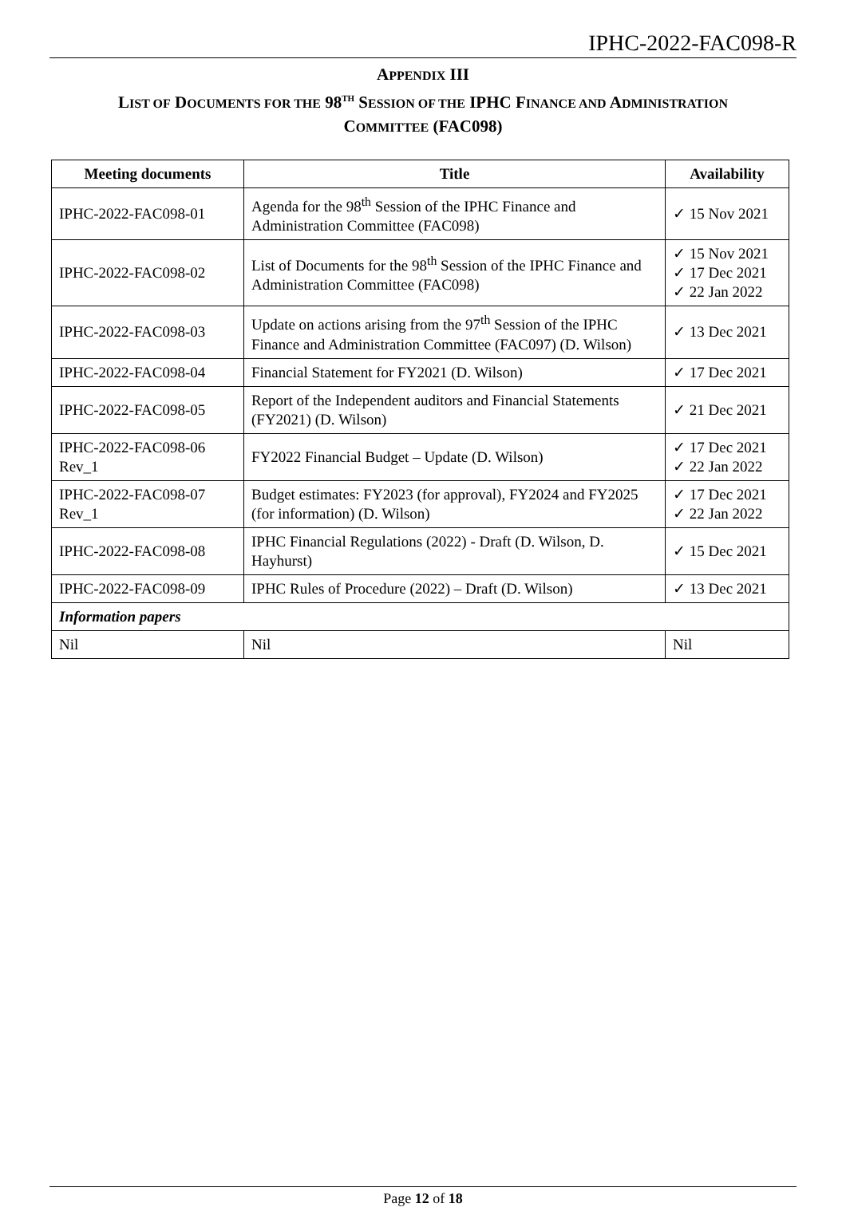IPHC-2022-FAC098-R
APPENDIX III
LIST OF DOCUMENTS FOR THE 98<sup>TH</sup> SESSION OF THE IPHC FINANCE AND ADMINISTRATION
COMMITTEE (FAC098)
| Meeting documents | Title | Availability |
| --- | --- | --- |
| IPHC-2022-FAC098-01 | Agenda for the 98<sup>th</sup> Session of the IPHC Finance and Administration Committee (FAC098) | ✓ 15 Nov 2021 |
| IPHC-2022-FAC098-02 | List of Documents for the 98<sup>th</sup> Session of the IPHC Finance and Administration Committee (FAC098) | ✓ 15 Nov 2021 ✓ 17 Dec 2021 ✓ 22 Jan 2022 |
| IPHC-2022-FAC098-03 | Update on actions arising from the 97<sup>th</sup> Session of the IPHC Finance and Administration Committee (FAC097) (D. Wilson) | ✓ 13 Dec 2021 |
| IPHC-2022-FAC098-04 | Financial Statement for FY2021 (D. Wilson) | ✓ 17 Dec 2021 |
| IPHC-2022-FAC098-05 | Report of the Independent auditors and Financial Statements (FY2021) (D. Wilson) | ✓ 21 Dec 2021 |
| IPHC-2022-FAC098-06 Rev_1 | FY2022 Financial Budget – Update (D. Wilson) | ✓ 17 Dec 2021 ✓ 22 Jan 2022 |
| IPHC-2022-FAC098-07 Rev_1 | Budget estimates: FY2023 (for approval), FY2024 and FY2025 (for information) (D. Wilson) | ✓ 17 Dec 2021 ✓ 22 Jan 2022 |
| IPHC-2022-FAC098-08 | IPHC Financial Regulations (2022) - Draft (D. Wilson, D. Hayhurst) | ✓ 15 Dec 2021 |
| IPHC-2022-FAC098-09 | IPHC Rules of Procedure (2022) – Draft (D. Wilson) | ✓ 13 Dec 2021 |
| Information papers | | |
| Nil | Nil | Nil |
Page 12 of 18